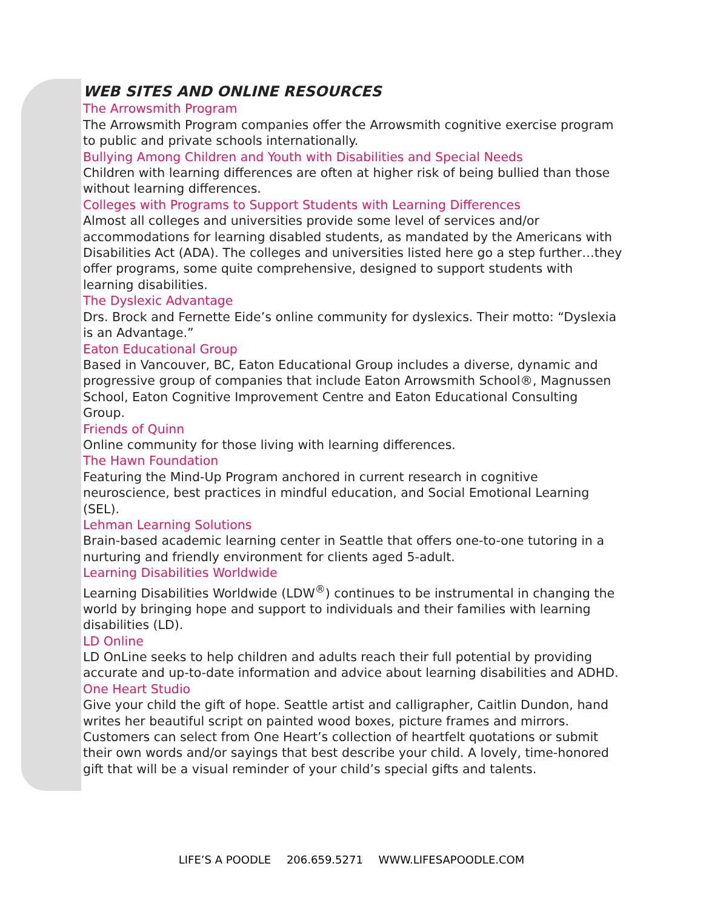WEB SITES AND ONLINE RESOURCES
The Arrowsmith Program
The Arrowsmith Program companies offer the Arrowsmith cognitive exercise program to public and private schools internationally.
Bullying Among Children and Youth with Disabilities and Special Needs
Children with learning differences are often at higher risk of being bullied than those without learning differences.
Colleges with Programs to Support Students with Learning Differences
Almost all colleges and universities provide some level of services and/or accommodations for learning disabled students, as mandated by the Americans with Disabilities Act (ADA). The colleges and universities listed here go a step further…they offer programs, some quite comprehensive, designed to support students with learning disabilities.
The Dyslexic Advantage
Drs. Brock and Fernette Eide’s online community for dyslexics. Their motto: “Dyslexia is an Advantage.”
Eaton Educational Group
Based in Vancouver, BC, Eaton Educational Group includes a diverse, dynamic and progressive group of companies that include Eaton Arrowsmith School®, Magnussen School, Eaton Cognitive Improvement Centre and Eaton Educational Consulting Group.
Friends of Quinn
Online community for those living with learning differences.
The Hawn Foundation
Featuring the Mind-Up Program anchored in current research in cognitive neuroscience, best practices in mindful education, and Social Emotional Learning (SEL).
Lehman Learning Solutions
Brain-based academic learning center in Seattle that offers one-to-one tutoring in a nurturing and friendly environment for clients aged 5-adult.
Learning Disabilities Worldwide
Learning Disabilities Worldwide (LDW<sup>®</sup>) continues to be instrumental in changing the world by bringing hope and support to individuals and their families with learning disabilities (LD).
LD Online
LD OnLine seeks to help children and adults reach their full potential by providing accurate and up-to-date information and advice about learning disabilities and ADHD.
One Heart Studio
Give your child the gift of hope. Seattle artist and calligrapher, Caitlin Dundon, hand writes her beautiful script on painted wood boxes, picture frames and mirrors. Customers can select from One Heart’s collection of heartfelt quotations or submit their own words and/or sayings that best describe your child. A lovely, time-honored gift that will be a visual reminder of your child’s special gifts and talents.
LIFE’S A POODLE 206.659.5271 WWW.LIFESAPOODLE.COM